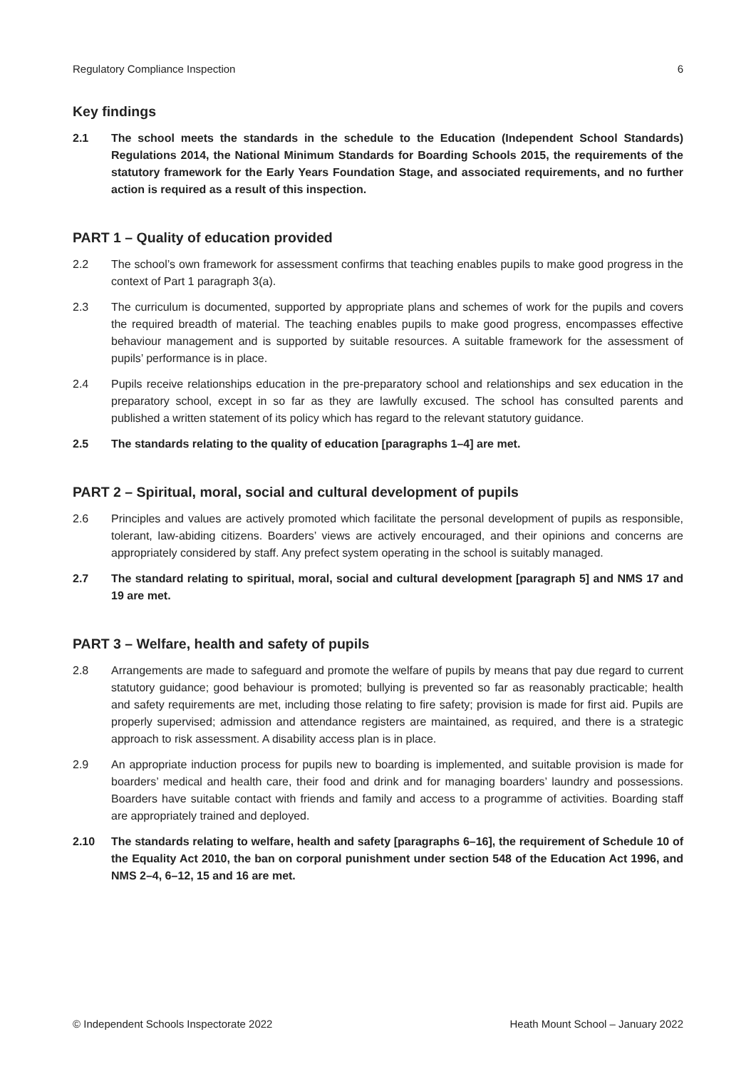Regulatory Compliance Inspection 6
Key findings
2.1 The school meets the standards in the schedule to the Education (Independent School Standards) Regulations 2014, the National Minimum Standards for Boarding Schools 2015, the requirements of the statutory framework for the Early Years Foundation Stage, and associated requirements, and no further action is required as a result of this inspection.
PART 1 – Quality of education provided
2.2 The school’s own framework for assessment confirms that teaching enables pupils to make good progress in the context of Part 1 paragraph 3(a).
2.3 The curriculum is documented, supported by appropriate plans and schemes of work for the pupils and covers the required breadth of material. The teaching enables pupils to make good progress, encompasses effective behaviour management and is supported by suitable resources. A suitable framework for the assessment of pupils’ performance is in place.
2.4 Pupils receive relationships education in the pre-preparatory school and relationships and sex education in the preparatory school, except in so far as they are lawfully excused. The school has consulted parents and published a written statement of its policy which has regard to the relevant statutory guidance.
2.5 The standards relating to the quality of education [paragraphs 1–4] are met.
PART 2 – Spiritual, moral, social and cultural development of pupils
2.6 Principles and values are actively promoted which facilitate the personal development of pupils as responsible, tolerant, law-abiding citizens. Boarders’ views are actively encouraged, and their opinions and concerns are appropriately considered by staff. Any prefect system operating in the school is suitably managed.
2.7 The standard relating to spiritual, moral, social and cultural development [paragraph 5] and NMS 17 and 19 are met.
PART 3 – Welfare, health and safety of pupils
2.8 Arrangements are made to safeguard and promote the welfare of pupils by means that pay due regard to current statutory guidance; good behaviour is promoted; bullying is prevented so far as reasonably practicable; health and safety requirements are met, including those relating to fire safety; provision is made for first aid. Pupils are properly supervised; admission and attendance registers are maintained, as required, and there is a strategic approach to risk assessment. A disability access plan is in place.
2.9 An appropriate induction process for pupils new to boarding is implemented, and suitable provision is made for boarders’ medical and health care, their food and drink and for managing boarders’ laundry and possessions. Boarders have suitable contact with friends and family and access to a programme of activities. Boarding staff are appropriately trained and deployed.
2.10 The standards relating to welfare, health and safety [paragraphs 6–16], the requirement of Schedule 10 of the Equality Act 2010, the ban on corporal punishment under section 548 of the Education Act 1996, and NMS 2–4, 6–12, 15 and 16 are met.
© Independent Schools Inspectorate 2022 Heath Mount School – January 2022